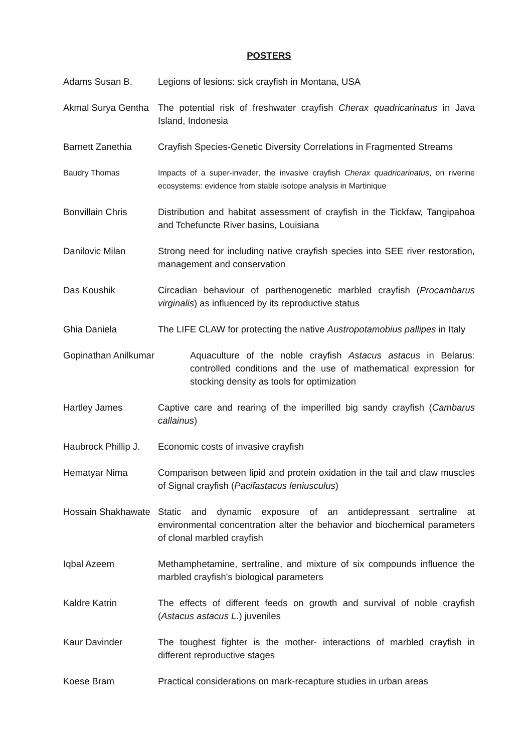POSTERS
Adams Susan B. Legions of lesions: sick crayfish in Montana, USA
Akmal Surya Gentha
The potential risk of freshwater crayfish Cherax quadricarinatus in Java Island, Indonesia
Barnett Zanethia Crayfish Species-Genetic Diversity Correlations in Fragmented Streams
Baudry Thomas Impacts of a super-invader, the invasive crayfish Cherax quadricarinatus, on riverine ecosystems: evidence from stable isotope analysis in Martinique
Bonvillain Chris Distribution and habitat assessment of crayfish in the Tickfaw, Tangipahoa and Tchefuncte River basins, Louisiana
Danilovic Milan Strong need for including native crayfish species into SEE river restoration, management and conservation
Das Koushik Circadian behaviour of parthenogenetic marbled crayfish (Procambarus virginalis) as influenced by its reproductive status
Ghia Daniela The LIFE CLAW for protecting the native Austropotamobius pallipes in Italy
Gopinathan Anilkumar Aquaculture of the noble crayfish Astacus astacus in Belarus: controlled conditions and the use of mathematical expression for stocking density as tools for optimization
Hartley James Captive care and rearing of the imperilled big sandy crayfish (Cambarus callainus)
Haubrock Phillip J.
Economic costs of invasive crayfish
Hematyar Nima Comparison between lipid and protein oxidation in the tail and claw muscles of Signal crayfish (Pacifastacus leniusculus)
Hossain Shakhawate
Static and dynamic exposure of an antidepressant sertraline at environmental concentration alter the behavior and biochemical parameters of clonal marbled crayfish
Iqbal Azeem Methamphetamine, sertraline, and mixture of six compounds influence the marbled crayfish's biological parameters
Kaldre Katrin The effects of different feeds on growth and survival of noble crayfish (Astacus astacus L.) juveniles
Kaur Davinder The toughest fighter is the mother- interactions of marbled crayfish in different reproductive stages
Koese Bram Practical considerations on mark-recapture studies in urban areas